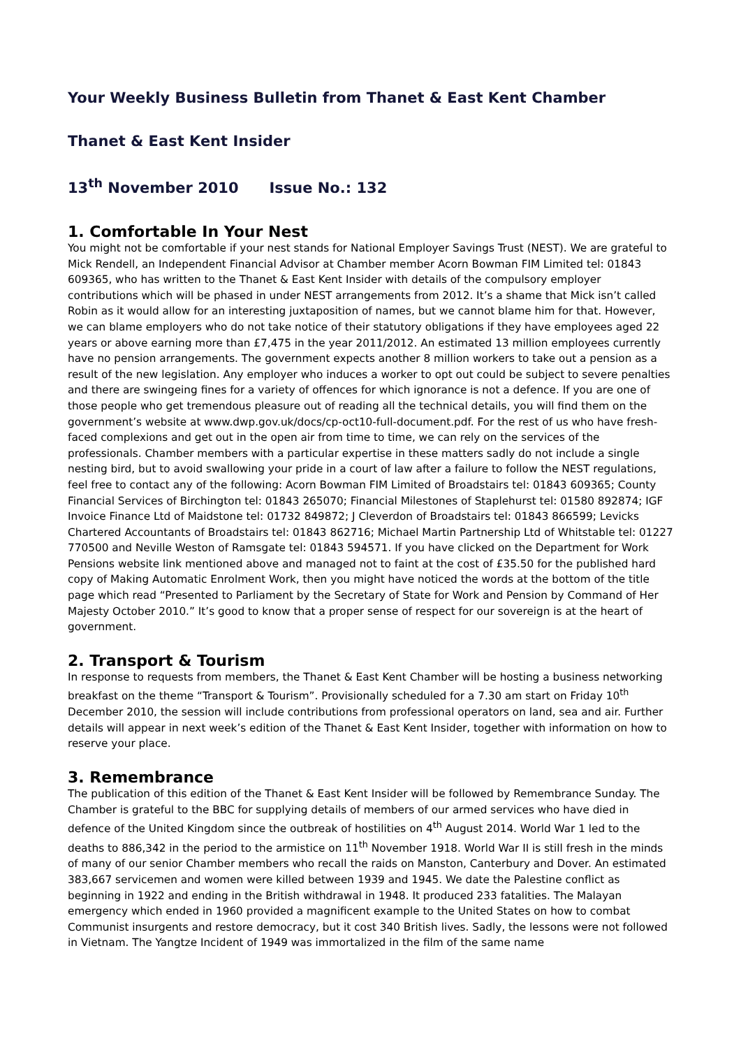Your Weekly Business Bulletin from Thanet & East Kent Chamber
Thanet & East Kent Insider
13<sup>th</sup> November 2010 Issue No.: 132
1. Comfortable In Your Nest
You might not be comfortable if your nest stands for National Employer Savings Trust (NEST). We are grateful to Mick Rendell, an Independent Financial Advisor at Chamber member Acorn Bowman FIM Limited tel: 01843 609365, who has written to the Thanet & East Kent Insider with details of the compulsory employer contributions which will be phased in under NEST arrangements from 2012. It’s a shame that Mick isn’t called Robin as it would allow for an interesting juxtaposition of names, but we cannot blame him for that. However, we can blame employers who do not take notice of their statutory obligations if they have employees aged 22 years or above earning more than £7,475 in the year 2011/2012. An estimated 13 million employees currently have no pension arrangements. The government expects another 8 million workers to take out a pension as a result of the new legislation. Any employer who induces a worker to opt out could be subject to severe penalties and there are swingeing fines for a variety of offences for which ignorance is not a defence. If you are one of those people who get tremendous pleasure out of reading all the technical details, you will find them on the government’s website at www.dwp.gov.uk/docs/cp-oct10-full-document.pdf. For the rest of us who have fresh-faced complexions and get out in the open air from time to time, we can rely on the services of the professionals. Chamber members with a particular expertise in these matters sadly do not include a single nesting bird, but to avoid swallowing your pride in a court of law after a failure to follow the NEST regulations, feel free to contact any of the following: Acorn Bowman FIM Limited of Broadstairs tel: 01843 609365; County Financial Services of Birchington tel: 01843 265070; Financial Milestones of Staplehurst tel: 01580 892874; IGF Invoice Finance Ltd of Maidstone tel: 01732 849872; J Cleverdon of Broadstairs tel: 01843 866599; Levicks Chartered Accountants of Broadstairs tel: 01843 862716; Michael Martin Partnership Ltd of Whitstable tel: 01227 770500 and Neville Weston of Ramsgate tel: 01843 594571. If you have clicked on the Department for Work Pensions website link mentioned above and managed not to faint at the cost of £35.50 for the published hard copy of Making Automatic Enrolment Work, then you might have noticed the words at the bottom of the title page which read “Presented to Parliament by the Secretary of State for Work and Pension by Command of Her Majesty October 2010.” It’s good to know that a proper sense of respect for our sovereign is at the heart of government.
2. Transport & Tourism
In response to requests from members, the Thanet & East Kent Chamber will be hosting a business networking breakfast on the theme “Transport & Tourism”. Provisionally scheduled for a 7.30 am start on Friday 10<sup>th</sup> December 2010, the session will include contributions from professional operators on land, sea and air. Further details will appear in next week’s edition of the Thanet & East Kent Insider, together with information on how to reserve your place.
3. Remembrance
The publication of this edition of the Thanet & East Kent Insider will be followed by Remembrance Sunday. The Chamber is grateful to the BBC for supplying details of members of our armed services who have died in defence of the United Kingdom since the outbreak of hostilities on 4<sup>th</sup> August 2014. World War 1 led to the deaths to 886,342 in the period to the armistice on 11<sup>th</sup> November 1918. World War II is still fresh in the minds of many of our senior Chamber members who recall the raids on Manston, Canterbury and Dover. An estimated 383,667 servicemen and women were killed between 1939 and 1945. We date the Palestine conflict as beginning in 1922 and ending in the British withdrawal in 1948. It produced 233 fatalities. The Malayan emergency which ended in 1960 provided a magnificent example to the United States on how to combat Communist insurgents and restore democracy, but it cost 340 British lives. Sadly, the lessons were not followed in Vietnam. The Yangtze Incident of 1949 was immortalized in the film of the same name